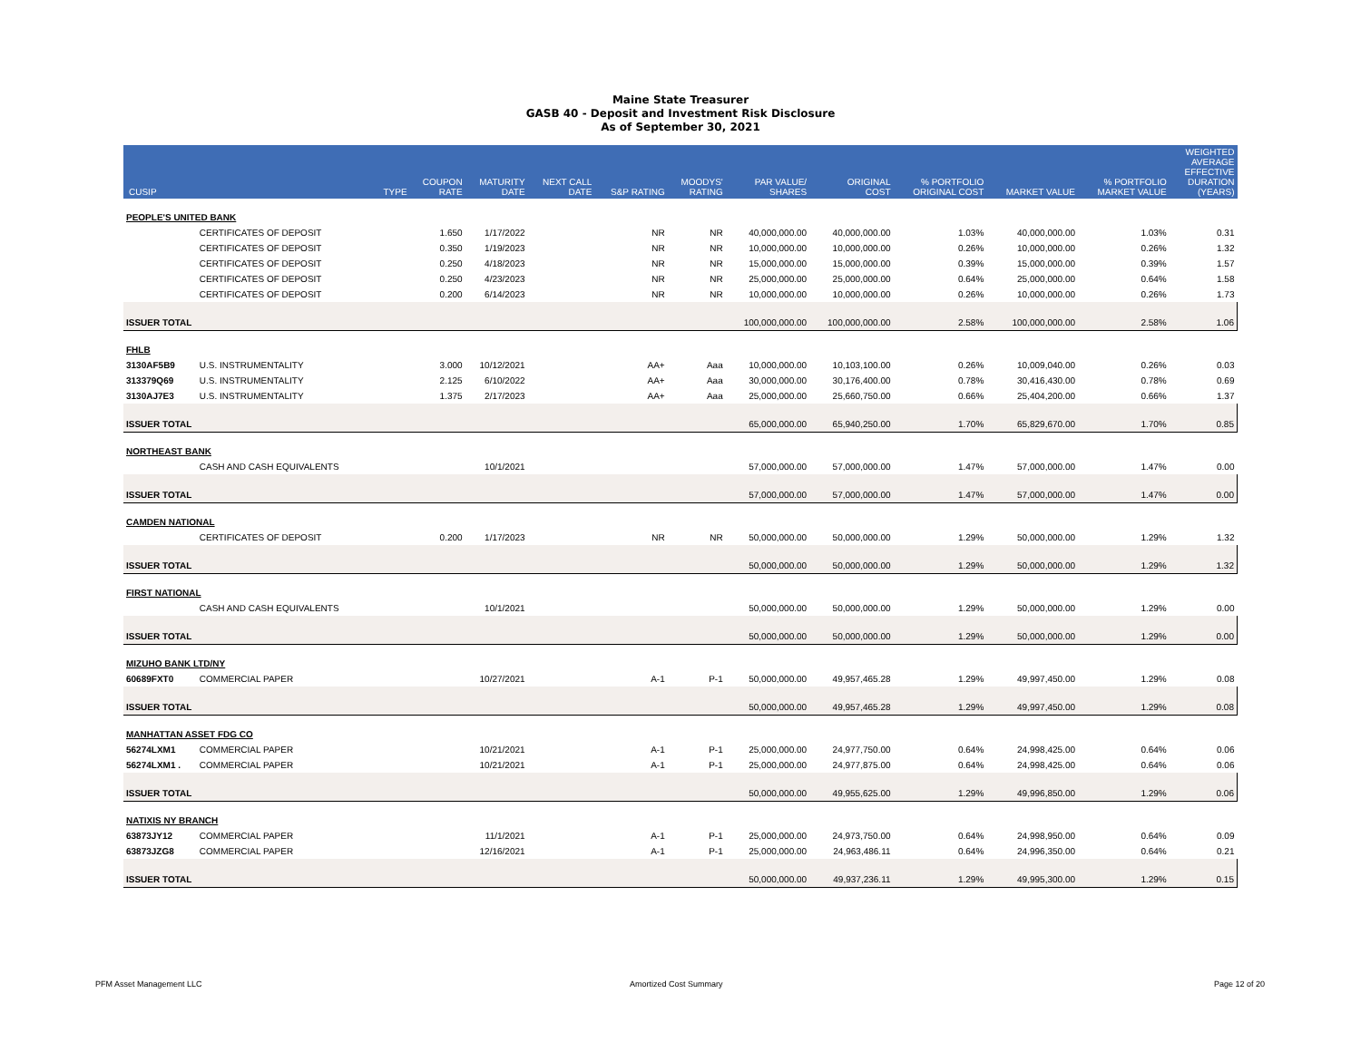Maine State Treasurer
GASB 40 - Deposit and Investment Risk Disclosure
As of September 30, 2021
| CUSIP | | TYPE | COUPON RATE | MATURITY DATE | NEXT CALL DATE | S&P RATING | MOODYS' RATING | PAR VALUE/ SHARES | ORIGINAL COST | % PORTFOLIO ORIGINAL COST | MARKET VALUE | % PORTFOLIO MARKET VALUE | WEIGHTED AVERAGE EFFECTIVE DURATION (YEARS) |
| --- | --- | --- | --- | --- | --- | --- | --- | --- | --- | --- | --- | --- | --- |
| PEOPLE'S UNITED BANK | | | | | | | | | | | | | |
| | CERTIFICATES OF DEPOSIT | | 1.650 | 1/17/2022 | | NR | NR | 40,000,000.00 | 40,000,000.00 | 1.03% | 40,000,000.00 | 1.03% | 0.31 |
| | CERTIFICATES OF DEPOSIT | | 0.350 | 1/19/2023 | | NR | NR | 10,000,000.00 | 10,000,000.00 | 0.26% | 10,000,000.00 | 0.26% | 1.32 |
| | CERTIFICATES OF DEPOSIT | | 0.250 | 4/18/2023 | | NR | NR | 15,000,000.00 | 15,000,000.00 | 0.39% | 15,000,000.00 | 0.39% | 1.57 |
| | CERTIFICATES OF DEPOSIT | | 0.250 | 4/23/2023 | | NR | NR | 25,000,000.00 | 25,000,000.00 | 0.64% | 25,000,000.00 | 0.64% | 1.58 |
| | CERTIFICATES OF DEPOSIT | | 0.200 | 6/14/2023 | | NR | NR | 10,000,000.00 | 10,000,000.00 | 0.26% | 10,000,000.00 | 0.26% | 1.73 |
| ISSUER TOTAL | | | | | | | | 100,000,000.00 | 100,000,000.00 | 2.58% | 100,000,000.00 | 2.58% | 1.06 |
| FHLB | | | | | | | | | | | | | |
| 3130AF5B9 | U.S. INSTRUMENTALITY | | 3.000 | 10/12/2021 | | AA+ | Aaa | 10,000,000.00 | 10,103,100.00 | 0.26% | 10,009,040.00 | 0.26% | 0.03 |
| 313379Q69 | U.S. INSTRUMENTALITY | | 2.125 | 6/10/2022 | | AA+ | Aaa | 30,000,000.00 | 30,176,400.00 | 0.78% | 30,416,430.00 | 0.78% | 0.69 |
| 3130AJ7E3 | U.S. INSTRUMENTALITY | | 1.375 | 2/17/2023 | | AA+ | Aaa | 25,000,000.00 | 25,660,750.00 | 0.66% | 25,404,200.00 | 0.66% | 1.37 |
| ISSUER TOTAL | | | | | | | | 65,000,000.00 | 65,940,250.00 | 1.70% | 65,829,670.00 | 1.70% | 0.85 |
| NORTHEAST BANK | | | | | | | | | | | | | |
| | CASH AND CASH EQUIVALENTS | | | 10/1/2021 | | | | 57,000,000.00 | 57,000,000.00 | 1.47% | 57,000,000.00 | 1.47% | 0.00 |
| ISSUER TOTAL | | | | | | | | 57,000,000.00 | 57,000,000.00 | 1.47% | 57,000,000.00 | 1.47% | 0.00 |
| CAMDEN NATIONAL | | | | | | | | | | | | | |
| | CERTIFICATES OF DEPOSIT | | 0.200 | 1/17/2023 | | NR | NR | 50,000,000.00 | 50,000,000.00 | 1.29% | 50,000,000.00 | 1.29% | 1.32 |
| ISSUER TOTAL | | | | | | | | 50,000,000.00 | 50,000,000.00 | 1.29% | 50,000,000.00 | 1.29% | 1.32 |
| FIRST NATIONAL | | | | | | | | | | | | | |
| | CASH AND CASH EQUIVALENTS | | | 10/1/2021 | | | | 50,000,000.00 | 50,000,000.00 | 1.29% | 50,000,000.00 | 1.29% | 0.00 |
| ISSUER TOTAL | | | | | | | | 50,000,000.00 | 50,000,000.00 | 1.29% | 50,000,000.00 | 1.29% | 0.00 |
| MIZUHO BANK LTD/NY | | | | | | | | | | | | | |
| 60689FXT0 | COMMERCIAL PAPER | | | 10/27/2021 | | A-1 | P-1 | 50,000,000.00 | 49,957,465.28 | 1.29% | 49,997,450.00 | 1.29% | 0.08 |
| ISSUER TOTAL | | | | | | | | 50,000,000.00 | 49,957,465.28 | 1.29% | 49,997,450.00 | 1.29% | 0.08 |
| MANHATTAN ASSET FDG CO | | | | | | | | | | | | | |
| 56274LXM1 | COMMERCIAL PAPER | | | 10/21/2021 | | A-1 | P-1 | 25,000,000.00 | 24,977,750.00 | 0.64% | 24,998,425.00 | 0.64% | 0.06 |
| 56274LXM1 . | COMMERCIAL PAPER | | | 10/21/2021 | | A-1 | P-1 | 25,000,000.00 | 24,977,875.00 | 0.64% | 24,998,425.00 | 0.64% | 0.06 |
| ISSUER TOTAL | | | | | | | | 50,000,000.00 | 49,955,625.00 | 1.29% | 49,996,850.00 | 1.29% | 0.06 |
| NATIXIS NY BRANCH | | | | | | | | | | | | | |
| 63873JY12 | COMMERCIAL PAPER | | | 11/1/2021 | | A-1 | P-1 | 25,000,000.00 | 24,973,750.00 | 0.64% | 24,998,950.00 | 0.64% | 0.09 |
| 63873JZG8 | COMMERCIAL PAPER | | | 12/16/2021 | | A-1 | P-1 | 25,000,000.00 | 24,963,486.11 | 0.64% | 24,996,350.00 | 0.64% | 0.21 |
| ISSUER TOTAL | | | | | | | | 50,000,000.00 | 49,937,236.11 | 1.29% | 49,995,300.00 | 1.29% | 0.15 |
PFM Asset Management LLC Amortized Cost Summary Page 12 of 20